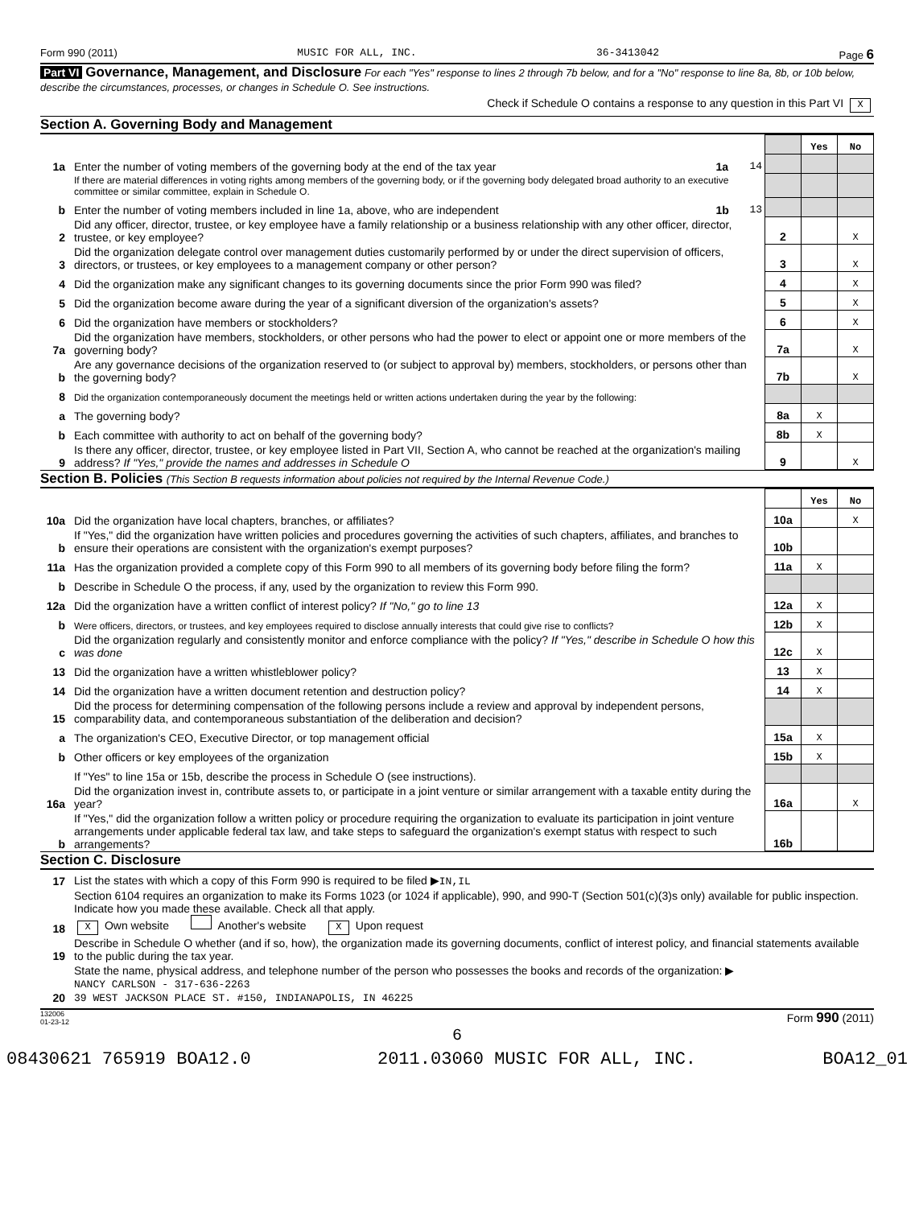Form 990 (2011) MUSIC FOR ALL, INC. 36-3413042 Page 6
Part VI Governance, Management, and Disclosure For each "Yes" response to lines 2 through 7b below, and for a "No" response to line 8a, 8b, or 10b below, describe the circumstances, processes, or changes in Schedule O. See instructions.
Check if Schedule O contains a response to any question in this Part VI X
Section A. Governing Body and Management
| | | | | Yes | No |
| 1a | Enter the number of voting members of the governing body at the end of the tax year | 1a 14 | | | |
| | If there are material differences in voting rights among members of the governing body, or if the governing body delegated broad authority to an executive committee or similar committee, explain in Schedule O. | | | | |
| b | Enter the number of voting members included in line 1a, above, who are independent | 1b 13 | | | |
| 2 | Did any officer, director, trustee, or key employee have a family relationship or a business relationship with any other officer, director, trustee, or key employee? | | 2 | | X |
| 3 | Did the organization delegate control over management duties customarily performed by or under the direct supervision of officers, directors, or trustees, or key employees to a management company or other person? | | 3 | | X |
| 4 | Did the organization make any significant changes to its governing documents since the prior Form 990 was filed? | | 4 | | X |
| 5 | Did the organization become aware during the year of a significant diversion of the organization's assets? | | 5 | | X |
| 6 | Did the organization have members or stockholders? | | 6 | | X |
| 7a | Did the organization have members, stockholders, or other persons who had the power to elect or appoint one or more members of the governing body? | | 7a | | X |
| b | Are any governance decisions of the organization reserved to (or subject to approval by) members, stockholders, or persons other than the governing body? | | 7b | | X |
| 8 | Did the organization contemporaneously document the meetings held or written actions undertaken during the year by the following: | | | | |
| a | The governing body? | | 8a | X | |
| b | Each committee with authority to act on behalf of the governing body? | | 8b | X | |
| 9 | Is there any officer, director, trustee, or key employee listed in Part VII, Section A, who cannot be reached at the organization's mailing address? If "Yes," provide the names and addresses in Schedule O | | 9 | | X |
Section B. Policies (This Section B requests information about policies not required by the Internal Revenue Code.)
| | | | Yes | No |
| 10a | Did the organization have local chapters, branches, or affiliates? | 10a | | X |
| b | If "Yes," did the organization have written policies and procedures governing the activities of such chapters, affiliates, and branches to ensure their operations are consistent with the organization's exempt purposes? | 10b | | |
| 11a | Has the organization provided a complete copy of this Form 990 to all members of its governing body before filing the form? | 11a | X | |
| b | Describe in Schedule O the process, if any, used by the organization to review this Form 990. | | | |
| 12a | Did the organization have a written conflict of interest policy? If "No," go to line 13 | 12a | X | |
| b | Were officers, directors, or trustees, and key employees required to disclose annually interests that could give rise to conflicts? | 12b | X | |
| c | Did the organization regularly and consistently monitor and enforce compliance with the policy? If "Yes," describe in Schedule O how this was done | 12c | X | |
| 13 | Did the organization have a written whistleblower policy? | 13 | X | |
| 14 | Did the organization have a written document retention and destruction policy? | 14 | X | |
| 15 | Did the process for determining compensation of the following persons include a review and approval by independent persons, comparability data, and contemporaneous substantiation of the deliberation and decision? | | | |
| a | The organization's CEO, Executive Director, or top management official | 15a | X | |
| b | Other officers or key employees of the organization | 15b | X | |
| | If "Yes" to line 15a or 15b, describe the process in Schedule O (see instructions). | | | |
| 16a | Did the organization invest in, contribute assets to, or participate in a joint venture or similar arrangement with a taxable entity during the year? | 16a | | X |
| b | If "Yes," did the organization follow a written policy or procedure requiring the organization to evaluate its participation in joint venture arrangements under applicable federal tax law, and take steps to safeguard the organization's exempt status with respect to such arrangements? | 16b | | |
Section C. Disclosure
| 17 | List the states with which a copy of this Form 990 is required to be filed ▶ IN,IL |
| 18 | Section 6104 requires an organization to make its Forms 1023 (or 1024 if applicable), 990, and 990-T (Section 501(c)(3)s only) available for public inspection. Indicate how you made these available. Check all that apply. X Own website Another's website X Upon request |
| 19 | Describe in Schedule O whether (and if so, how), the organization made its governing documents, conflict of interest policy, and financial statements available to the public during the tax year. |
| 20 | State the name, physical address, and telephone number of the person who possesses the books and records of the organization: ▶ NANCY CARLSON - 317-636-2263 39 WEST JACKSON PLACE ST. #150, INDIANAPOLIS, IN 46225 |
132006
01-23-12 Form 990 (2011)
6
08430621 765919 BOA12.0 2011.03060 MUSIC FOR ALL, INC. BOA12_01